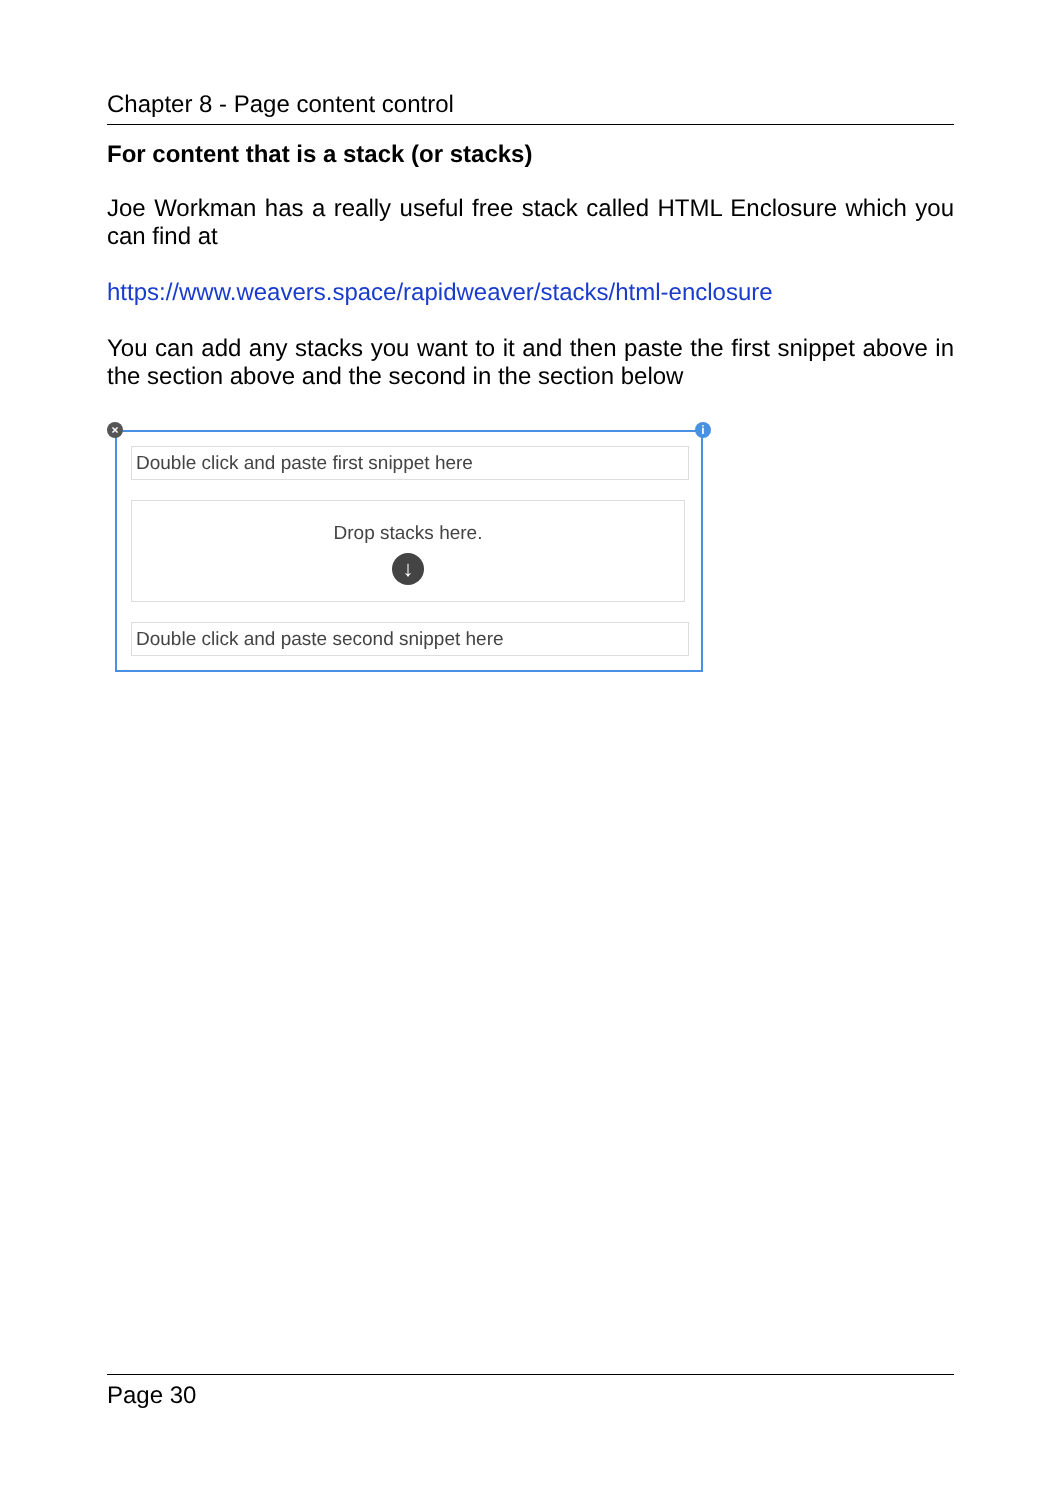Chapter 8 - Page content control
For content that is a stack (or stacks)
Joe Workman has a really useful free stack called HTML Enclosure which you can find at
https://www.weavers.space/rapidweaver/stacks/html-enclosure
You can add any stacks you want to it and then paste the first snippet above in the section above and the second in the section below
× i
Double click and paste first snippet here
Drop stacks here.
↓
Double click and paste second snippet here
Page 30